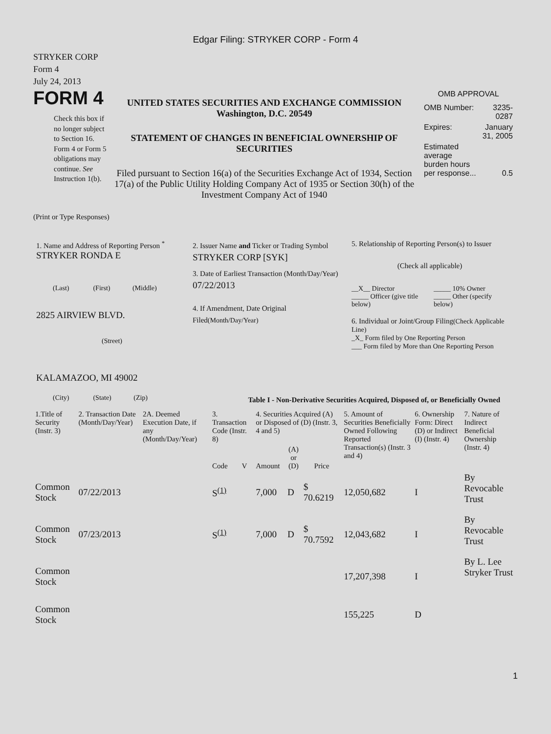Edgar Filing: STRYKER CORP - Form 4
STRYKER CORP
Form 4
July 24, 2013
FORM 4
Check this box if no longer subject to Section 16. Form 4 or Form 5 obligations may continue. See Instruction 1(b).
UNITED STATES SECURITIES AND EXCHANGE COMMISSION
Washington, D.C. 20549
STATEMENT OF CHANGES IN BENEFICIAL OWNERSHIP OF SECURITIES
Filed pursuant to Section 16(a) of the Securities Exchange Act of 1934, Section 17(a) of the Public Utility Holding Company Act of 1935 or Section 30(h) of the Investment Company Act of 1940
OMB APPROVAL
| OMB Number: | 3235-0287 |
| Expires: | January 31, 2005 |
| Estimated average burden hours per response... | 0.5 |
(Print or Type Responses)
1. Name and Address of Reporting Person <sup>*</sup>
STRYKER RONDA E
(Last) (First) (Middle)
2825 AIRVIEW BLVD.
(Street)
KALAMAZOO, MI 49002
(City) (State) (Zip)
2. Issuer Name and Ticker or Trading Symbol
STRYKER CORP [SYK]
3. Date of Earliest Transaction (Month/Day/Year)
07/22/2013
4. If Amendment, Date Original Filed(Month/Day/Year)
5. Relationship of Reporting Person(s) to Issuer
(Check all applicable)
| __X__ Director _____ Officer (give title below) | _____ 10% Owner _____ Other (specify below) |
6. Individual or Joint/Group Filing(Check Applicable Line)
_X_ Form filed by One Reporting Person
___ Form filed by More than One Reporting Person
Table I - Non-Derivative Securities Acquired, Disposed of, or Beneficially Owned
| 1.Title of Security (Instr. 3) | 2. Transaction Date (Month/Day/Year) | 2A. Deemed Execution Date, if any (Month/Day/Year) | 3. Transaction Code (Instr. 8) | | 4. Securities Acquired (A) or Disposed of (D) (Instr. 3, 4 and 5) | | | 5. Amount of Securities Beneficially Owned Following Reported Transaction(s) (Instr. 3 and 4) | 6. Ownership Form: Direct (D) or Indirect (I) (Instr. 4) | 7. Nature of Indirect Beneficial Ownership (Instr. 4) |
| --- | --- | --- | --- | --- | --- | --- | --- | --- | --- | --- |
| | | | Code | V | Amount | (A) or (D) | Price | | | |
| Common Stock | 07/22/2013 | | S<sup>(1)</sup> | | 7,000 | D | $ 70.6219 | 12,050,682 | I | By Revocable Trust |
| Common Stock | 07/23/2013 | | S<sup>(1)</sup> | | 7,000 | D | $ 70.7592 | 12,043,682 | I | By Revocable Trust |
| Common Stock | | | | | | | | 17,207,398 | I | By L. Lee Stryker Trust |
| Common Stock | | | | | | | | 155,225 | D | |
1